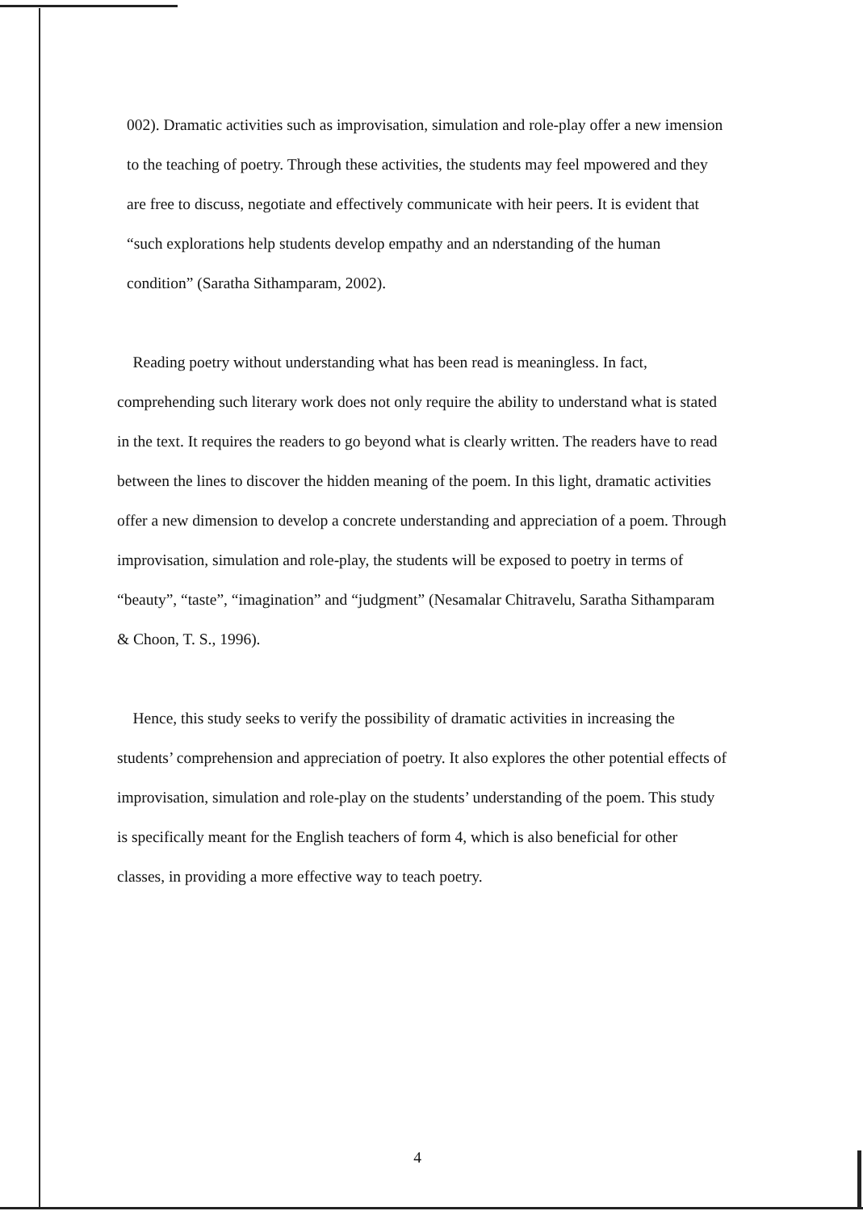002). Dramatic activities such as improvisation, simulation and role-play offer a new imension to the teaching of poetry. Through these activities, the students may feel mpowered and they are free to discuss, negotiate and effectively communicate with heir peers. It is evident that “such explorations help students develop empathy and an nderstanding of the human condition” (Saratha Sithamparam, 2002).
Reading poetry without understanding what has been read is meaningless. In fact, comprehending such literary work does not only require the ability to understand what is stated in the text. It requires the readers to go beyond what is clearly written. The readers have to read between the lines to discover the hidden meaning of the poem. In this light, dramatic activities offer a new dimension to develop a concrete understanding and appreciation of a poem. Through improvisation, simulation and role-play, the students will be exposed to poetry in terms of “beauty”, “taste”, “imagination” and “judgment” (Nesamalar Chitravelu, Saratha Sithamparam & Choon, T. S., 1996).
Hence, this study seeks to verify the possibility of dramatic activities in increasing the students’ comprehension and appreciation of poetry. It also explores the other potential effects of improvisation, simulation and role-play on the students’ understanding of the poem. This study is specifically meant for the English teachers of form 4, which is also beneficial for other classes, in providing a more effective way to teach poetry.
4